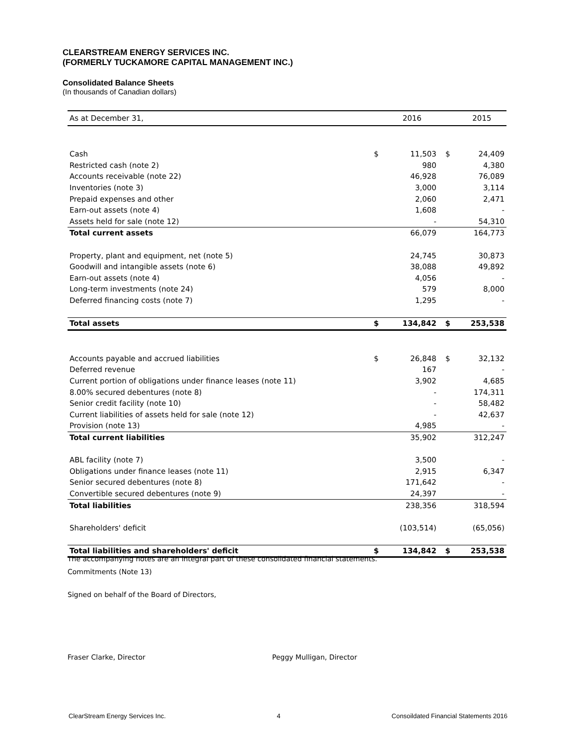CLEARSTREAM ENERGY SERVICES INC.
(FORMERLY TUCKAMORE CAPITAL MANAGEMENT INC.)
Consolidated Balance Sheets
(In thousands of Canadian dollars)
| As at December 31, | | 2016 | | 2015 |
| --- | --- | --- | --- | --- |
| Cash | $ | 11,503 | $ | 24,409 |
| Restricted cash (note 2) | | 980 | | 4,380 |
| Accounts receivable (note 22) | | 46,928 | | 76,089 |
| Inventories (note 3) | | 3,000 | | 3,114 |
| Prepaid expenses and other | | 2,060 | | 2,471 |
| Earn-out assets (note 4) | | 1,608 | | - |
| Assets held for sale (note 12) | | - | | 54,310 |
| Total current assets | | 66,079 | | 164,773 |
| Property, plant and equipment, net (note 5) | | 24,745 | | 30,873 |
| Goodwill and intangible assets (note 6) | | 38,088 | | 49,892 |
| Earn-out assets (note 4) | | 4,056 | | - |
| Long-term investments (note 24) | | 579 | | 8,000 |
| Deferred financing costs (note 7) | | 1,295 | | - |
| Total assets | $ | 134,842 | $ | 253,538 |
| Accounts payable and accrued liabilities | $ | 26,848 | $ | 32,132 |
| Deferred revenue | | 167 | | - |
| Current portion of obligations under finance leases (note 11) | | 3,902 | | 4,685 |
| 8.00% secured debentures (note 8) | | - | | 174,311 |
| Senior credit facility (note 10) | | - | | 58,482 |
| Current liabilities of assets held for sale (note 12) | | - | | 42,637 |
| Provision (note 13) | | 4,985 | | - |
| Total current liabilities | | 35,902 | | 312,247 |
| ABL facility (note 7) | | 3,500 | | - |
| Obligations under finance leases (note 11) | | 2,915 | | 6,347 |
| Senior secured debentures (note 8) | | 171,642 | | - |
| Convertible secured debentures (note 9) | | 24,397 | | - |
| Total liabilities | | 238,356 | | 318,594 |
| Shareholders' deficit | | (103,514) | | (65,056) |
| Total liabilities and shareholders' deficit | $ | 134,842 | $ | 253,538 |
The accompanying notes are an integral part of these consolidated financial statements.
Commitments (Note 13)
Signed on behalf of the Board of Directors,
Fraser Clarke, Director Peggy Mulligan, Director
ClearStream Energy Services Inc. 4 Consoildated Financial Statements 2016